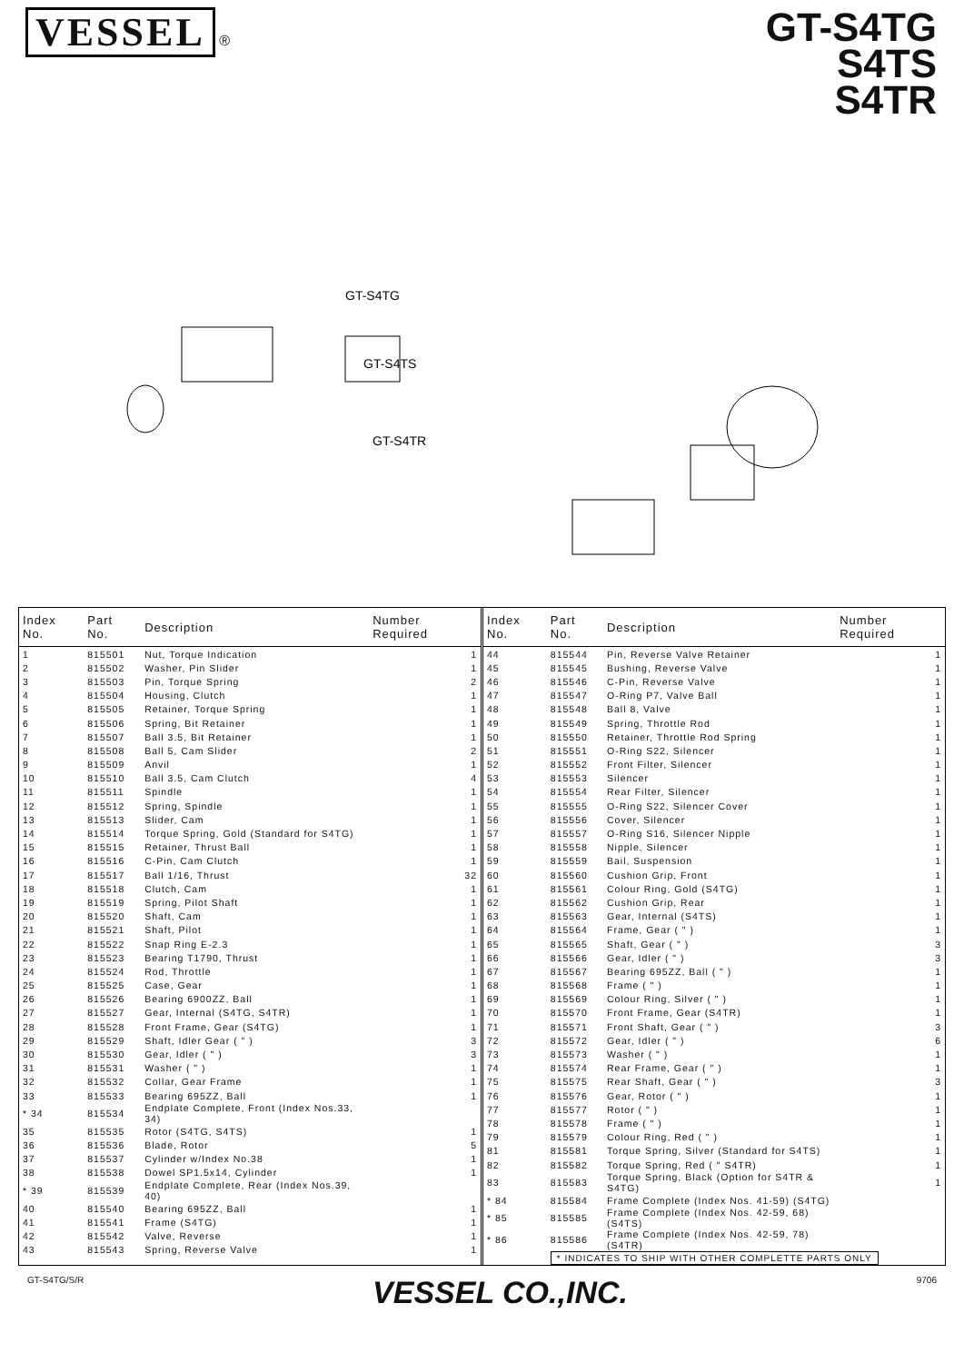VESSEL ®
GT-S4TG
S4TS
S4TR
GT-S4TG
GT-S4TS
GT-S4TR
| Index No. | Part No. | Description | Number Required |
| --- | --- | --- | --- |
| 1 | 815501 | Nut, Torque Indication | 1 |
| 2 | 815502 | Washer, Pin Slider | 1 |
| 3 | 815503 | Pin, Torque Spring | 2 |
| 4 | 815504 | Housing, Clutch | 1 |
| 5 | 815505 | Retainer, Torque Spring | 1 |
| 6 | 815506 | Spring, Bit Retainer | 1 |
| 7 | 815507 | Ball 3.5, Bit Retainer | 1 |
| 8 | 815508 | Ball 5, Cam Slider | 2 |
| 9 | 815509 | Anvil | 1 |
| 10 | 815510 | Ball 3.5, Cam Clutch | 4 |
| 11 | 815511 | Spindle | 1 |
| 12 | 815512 | Spring, Spindle | 1 |
| 13 | 815513 | Slider, Cam | 1 |
| 14 | 815514 | Torque Spring, Gold (Standard for S4TG) | 1 |
| 15 | 815515 | Retainer, Thrust Ball | 1 |
| 16 | 815516 | C-Pin, Cam Clutch | 1 |
| 17 | 815517 | Ball 1/16, Thrust | 32 |
| 18 | 815518 | Clutch, Cam | 1 |
| 19 | 815519 | Spring, Pilot Shaft | 1 |
| 20 | 815520 | Shaft, Cam | 1 |
| 21 | 815521 | Shaft, Pilot | 1 |
| 22 | 815522 | Snap Ring E-2.3 | 1 |
| 23 | 815523 | Bearing T1790, Thrust | 1 |
| 24 | 815524 | Rod, Throttle | 1 |
| 25 | 815525 | Case, Gear | 1 |
| 26 | 815526 | Bearing 6900ZZ, Ball | 1 |
| 27 | 815527 | Gear, Internal (S4TG, S4TR) | 1 |
| 28 | 815528 | Front Frame, Gear (S4TG) | 1 |
| 29 | 815529 | Shaft, Idler Gear ( " ) | 3 |
| 30 | 815530 | Gear, Idler ( " ) | 3 |
| 31 | 815531 | Washer ( " ) | 1 |
| 32 | 815532 | Collar, Gear Frame | 1 |
| 33 | 815533 | Bearing 695ZZ, Ball | 1 |
| * 34 | 815534 | Endplate Complete, Front (Index Nos.33, 34) | |
| 35 | 815535 | Rotor (S4TG, S4TS) | 1 |
| 36 | 815536 | Blade, Rotor | 5 |
| 37 | 815537 | Cylinder w/Index No.38 | 1 |
| 38 | 815538 | Dowel SP1.5x14, Cylinder | 1 |
| * 39 | 815539 | Endplate Complete, Rear (Index Nos.39, 40) | |
| 40 | 815540 | Bearing 695ZZ, Ball | 1 |
| 41 | 815541 | Frame (S4TG) | 1 |
| 42 | 815542 | Valve, Reverse | 1 |
| 43 | 815543 | Spring, Reverse Valve | 1 |
| Index No. | Part No. | Description | Number Required |
| --- | --- | --- | --- |
| 44 | 815544 | Pin, Reverse Valve Retainer | 1 |
| 45 | 815545 | Bushing, Reverse Valve | 1 |
| 46 | 815546 | C-Pin, Reverse Valve | 1 |
| 47 | 815547 | O-Ring P7, Valve Ball | 1 |
| 48 | 815548 | Ball 8, Valve | 1 |
| 49 | 815549 | Spring, Throttle Rod | 1 |
| 50 | 815550 | Retainer, Throttle Rod Spring | 1 |
| 51 | 815551 | O-Ring S22, Silencer | 1 |
| 52 | 815552 | Front Filter, Silencer | 1 |
| 53 | 815553 | Silencer | 1 |
| 54 | 815554 | Rear Filter, Silencer | 1 |
| 55 | 815555 | O-Ring S22, Silencer Cover | 1 |
| 56 | 815556 | Cover, Silencer | 1 |
| 57 | 815557 | O-Ring S16, Silencer Nipple | 1 |
| 58 | 815558 | Nipple, Silencer | 1 |
| 59 | 815559 | Bail, Suspension | 1 |
| 60 | 815560 | Cushion Grip, Front | 1 |
| 61 | 815561 | Colour Ring, Gold (S4TG) | 1 |
| 62 | 815562 | Cushion Grip, Rear | 1 |
| 63 | 815563 | Gear, Internal (S4TS) | 1 |
| 64 | 815564 | Frame, Gear ( " ) | 1 |
| 65 | 815565 | Shaft, Gear ( " ) | 3 |
| 66 | 815566 | Gear, Idler ( " ) | 3 |
| 67 | 815567 | Bearing 695ZZ, Ball ( " ) | 1 |
| 68 | 815568 | Frame ( " ) | 1 |
| 69 | 815569 | Colour Ring, Silver ( " ) | 1 |
| 70 | 815570 | Front Frame, Gear (S4TR) | 1 |
| 71 | 815571 | Front Shaft, Gear ( " ) | 3 |
| 72 | 815572 | Gear, Idler ( " ) | 6 |
| 73 | 815573 | Washer ( " ) | 1 |
| 74 | 815574 | Rear Frame, Gear ( " ) | 1 |
| 75 | 815575 | Rear Shaft, Gear ( " ) | 3 |
| 76 | 815576 | Gear, Rotor ( " ) | 1 |
| 77 | 815577 | Rotor ( " ) | 1 |
| 78 | 815578 | Frame ( " ) | 1 |
| 79 | 815579 | Colour Ring, Red ( " ) | 1 |
| 81 | 815581 | Torque Spring, Silver (Standard for S4TS) | 1 |
| 82 | 815582 | Torque Spring, Red ( " S4TR) | 1 |
| 83 | 815583 | Torque Spring, Black (Option for S4TR & S4TG) | 1 |
| * 84 | 815584 | Frame Complete (Index Nos. 41-59) (S4TG) | |
| * 85 | 815585 | Frame Complete (Index Nos. 42-59, 68) (S4TS) | |
| * 86 | 815586 | Frame Complete (Index Nos. 42-59, 78) (S4TR) | |
| | * INDICATES TO SHIP WITH OTHER COMPLETTE PARTS ONLY | | |
GT-S4TG/S/R VESSEL CO.,INC. 9706